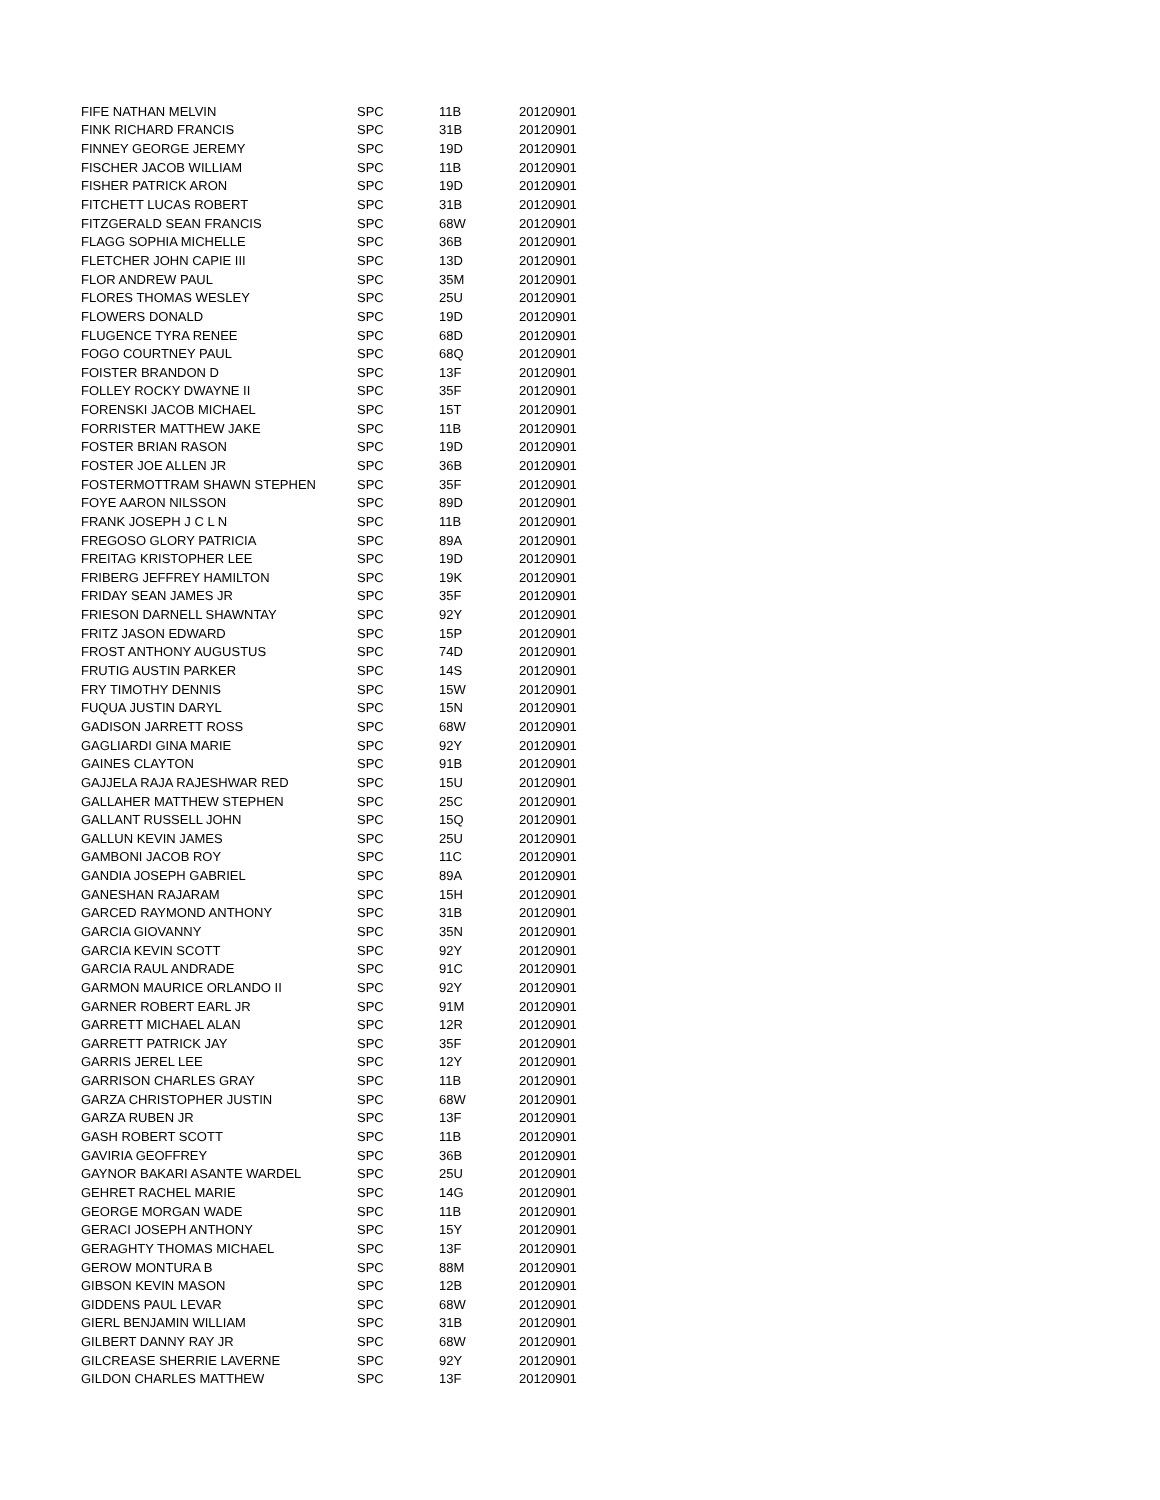| FIFE NATHAN MELVIN | SPC | 11B | 20120901 |
| FINK RICHARD FRANCIS | SPC | 31B | 20120901 |
| FINNEY GEORGE JEREMY | SPC | 19D | 20120901 |
| FISCHER JACOB WILLIAM | SPC | 11B | 20120901 |
| FISHER PATRICK ARON | SPC | 19D | 20120901 |
| FITCHETT LUCAS ROBERT | SPC | 31B | 20120901 |
| FITZGERALD SEAN FRANCIS | SPC | 68W | 20120901 |
| FLAGG SOPHIA MICHELLE | SPC | 36B | 20120901 |
| FLETCHER JOHN CAPIE III | SPC | 13D | 20120901 |
| FLOR ANDREW PAUL | SPC | 35M | 20120901 |
| FLORES THOMAS WESLEY | SPC | 25U | 20120901 |
| FLOWERS DONALD | SPC | 19D | 20120901 |
| FLUGENCE TYRA RENEE | SPC | 68D | 20120901 |
| FOGO COURTNEY PAUL | SPC | 68Q | 20120901 |
| FOISTER BRANDON D | SPC | 13F | 20120901 |
| FOLLEY ROCKY DWAYNE II | SPC | 35F | 20120901 |
| FORENSKI JACOB MICHAEL | SPC | 15T | 20120901 |
| FORRISTER MATTHEW JAKE | SPC | 11B | 20120901 |
| FOSTER BRIAN RASON | SPC | 19D | 20120901 |
| FOSTER JOE ALLEN JR | SPC | 36B | 20120901 |
| FOSTERMOTTRAM SHAWN STEPHEN | SPC | 35F | 20120901 |
| FOYE AARON NILSSON | SPC | 89D | 20120901 |
| FRANK JOSEPH J C L N | SPC | 11B | 20120901 |
| FREGOSO GLORY PATRICIA | SPC | 89A | 20120901 |
| FREITAG KRISTOPHER LEE | SPC | 19D | 20120901 |
| FRIBERG JEFFREY HAMILTON | SPC | 19K | 20120901 |
| FRIDAY SEAN JAMES JR | SPC | 35F | 20120901 |
| FRIESON DARNELL SHAWNTAY | SPC | 92Y | 20120901 |
| FRITZ JASON EDWARD | SPC | 15P | 20120901 |
| FROST ANTHONY AUGUSTUS | SPC | 74D | 20120901 |
| FRUTIG AUSTIN PARKER | SPC | 14S | 20120901 |
| FRY TIMOTHY DENNIS | SPC | 15W | 20120901 |
| FUQUA JUSTIN DARYL | SPC | 15N | 20120901 |
| GADISON JARRETT ROSS | SPC | 68W | 20120901 |
| GAGLIARDI GINA MARIE | SPC | 92Y | 20120901 |
| GAINES CLAYTON | SPC | 91B | 20120901 |
| GAJJELA RAJA RAJESHWAR RED | SPC | 15U | 20120901 |
| GALLAHER MATTHEW STEPHEN | SPC | 25C | 20120901 |
| GALLANT RUSSELL JOHN | SPC | 15Q | 20120901 |
| GALLUN KEVIN JAMES | SPC | 25U | 20120901 |
| GAMBONI JACOB ROY | SPC | 11C | 20120901 |
| GANDIA JOSEPH GABRIEL | SPC | 89A | 20120901 |
| GANESHAN RAJARAM | SPC | 15H | 20120901 |
| GARCED RAYMOND ANTHONY | SPC | 31B | 20120901 |
| GARCIA GIOVANNY | SPC | 35N | 20120901 |
| GARCIA KEVIN SCOTT | SPC | 92Y | 20120901 |
| GARCIA RAUL ANDRADE | SPC | 91C | 20120901 |
| GARMON MAURICE ORLANDO II | SPC | 92Y | 20120901 |
| GARNER ROBERT EARL JR | SPC | 91M | 20120901 |
| GARRETT MICHAEL ALAN | SPC | 12R | 20120901 |
| GARRETT PATRICK JAY | SPC | 35F | 20120901 |
| GARRIS JEREL LEE | SPC | 12Y | 20120901 |
| GARRISON CHARLES GRAY | SPC | 11B | 20120901 |
| GARZA CHRISTOPHER JUSTIN | SPC | 68W | 20120901 |
| GARZA RUBEN JR | SPC | 13F | 20120901 |
| GASH ROBERT SCOTT | SPC | 11B | 20120901 |
| GAVIRIA GEOFFREY | SPC | 36B | 20120901 |
| GAYNOR BAKARI ASANTE WARDEL | SPC | 25U | 20120901 |
| GEHRET RACHEL MARIE | SPC | 14G | 20120901 |
| GEORGE MORGAN WADE | SPC | 11B | 20120901 |
| GERACI JOSEPH ANTHONY | SPC | 15Y | 20120901 |
| GERAGHTY THOMAS MICHAEL | SPC | 13F | 20120901 |
| GEROW MONTURA B | SPC | 88M | 20120901 |
| GIBSON KEVIN MASON | SPC | 12B | 20120901 |
| GIDDENS PAUL LEVAR | SPC | 68W | 20120901 |
| GIERL BENJAMIN WILLIAM | SPC | 31B | 20120901 |
| GILBERT DANNY RAY JR | SPC | 68W | 20120901 |
| GILCREASE SHERRIE LAVERNE | SPC | 92Y | 20120901 |
| GILDON CHARLES MATTHEW | SPC | 13F | 20120901 |